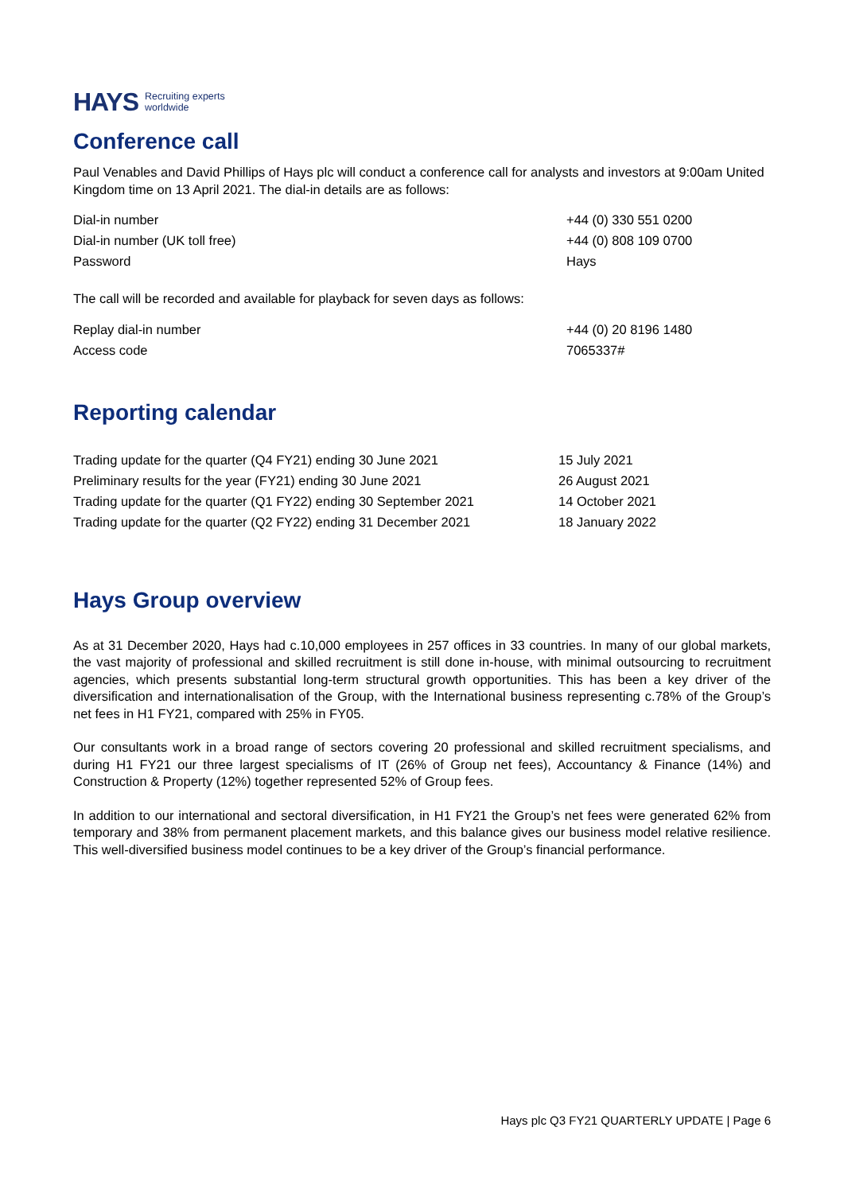HAYS Recruiting experts
worldwide
Conference call
Paul Venables and David Phillips of Hays plc will conduct a conference call for analysts and investors at 9:00am United Kingdom time on 13 April 2021. The dial-in details are as follows:
| Dial-in number | +44 (0) 330 551 0200 |
| Dial-in number (UK toll free) | +44 (0) 808 109 0700 |
| Password | Hays |
The call will be recorded and available for playback for seven days as follows:
| Replay dial-in number | +44 (0) 20 8196 1480 |
| Access code | 7065337# |
Reporting calendar
| Trading update for the quarter (Q4 FY21) ending 30 June 2021 | 15 July 2021 |
| Preliminary results for the year (FY21) ending 30 June 2021 | 26 August 2021 |
| Trading update for the quarter (Q1 FY22) ending 30 September 2021 | 14 October 2021 |
| Trading update for the quarter (Q2 FY22) ending 31 December 2021 | 18 January 2022 |
Hays Group overview
As at 31 December 2020, Hays had c.10,000 employees in 257 offices in 33 countries. In many of our global markets, the vast majority of professional and skilled recruitment is still done in-house, with minimal outsourcing to recruitment agencies, which presents substantial long-term structural growth opportunities. This has been a key driver of the diversification and internationalisation of the Group, with the International business representing c.78% of the Group’s net fees in H1 FY21, compared with 25% in FY05.
Our consultants work in a broad range of sectors covering 20 professional and skilled recruitment specialisms, and during H1 FY21 our three largest specialisms of IT (26% of Group net fees), Accountancy & Finance (14%) and Construction & Property (12%) together represented 52% of Group fees.
In addition to our international and sectoral diversification, in H1 FY21 the Group’s net fees were generated 62% from temporary and 38% from permanent placement markets, and this balance gives our business model relative resilience. This well-diversified business model continues to be a key driver of the Group’s financial performance.
Hays plc Q3 FY21 QUARTERLY UPDATE | Page 6